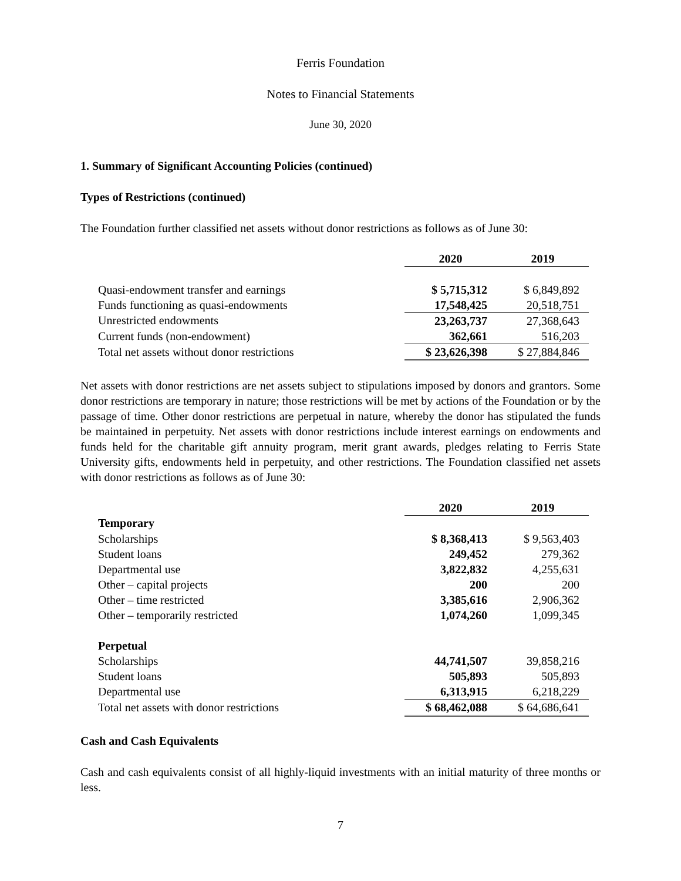Ferris Foundation
Notes to Financial Statements
June 30, 2020
1. Summary of Significant Accounting Policies (continued)
Types of Restrictions (continued)
The Foundation further classified net assets without donor restrictions as follows as of June 30:
| | 2020 | 2019 |
| Quasi-endowment transfer and earnings | $ 5,715,312 | $ 6,849,892 |
| Funds functioning as quasi-endowments | 17,548,425 | 20,518,751 |
| Unrestricted endowments | 23,263,737 | 27,368,643 |
| Current funds (non-endowment) | 362,661 | 516,203 |
| Total net assets without donor restrictions | $ 23,626,398 | $ 27,884,846 |
Net assets with donor restrictions are net assets subject to stipulations imposed by donors and grantors. Some donor restrictions are temporary in nature; those restrictions will be met by actions of the Foundation or by the passage of time. Other donor restrictions are perpetual in nature, whereby the donor has stipulated the funds be maintained in perpetuity. Net assets with donor restrictions include interest earnings on endowments and funds held for the charitable gift annuity program, merit grant awards, pledges relating to Ferris State University gifts, endowments held in perpetuity, and other restrictions. The Foundation classified net assets with donor restrictions as follows as of June 30:
| | 2020 | 2019 |
| Temporary | | |
| Scholarships | $ 8,368,413 | $ 9,563,403 |
| Student loans | 249,452 | 279,362 |
| Departmental use | 3,822,832 | 4,255,631 |
| Other – capital projects | 200 | 200 |
| Other – time restricted | 3,385,616 | 2,906,362 |
| Other – temporarily restricted | 1,074,260 | 1,099,345 |
| Perpetual | | |
| Scholarships | 44,741,507 | 39,858,216 |
| Student loans | 505,893 | 505,893 |
| Departmental use | 6,313,915 | 6,218,229 |
| Total net assets with donor restrictions | $ 68,462,088 | $ 64,686,641 |
Cash and Cash Equivalents
Cash and cash equivalents consist of all highly-liquid investments with an initial maturity of three months or less.
7